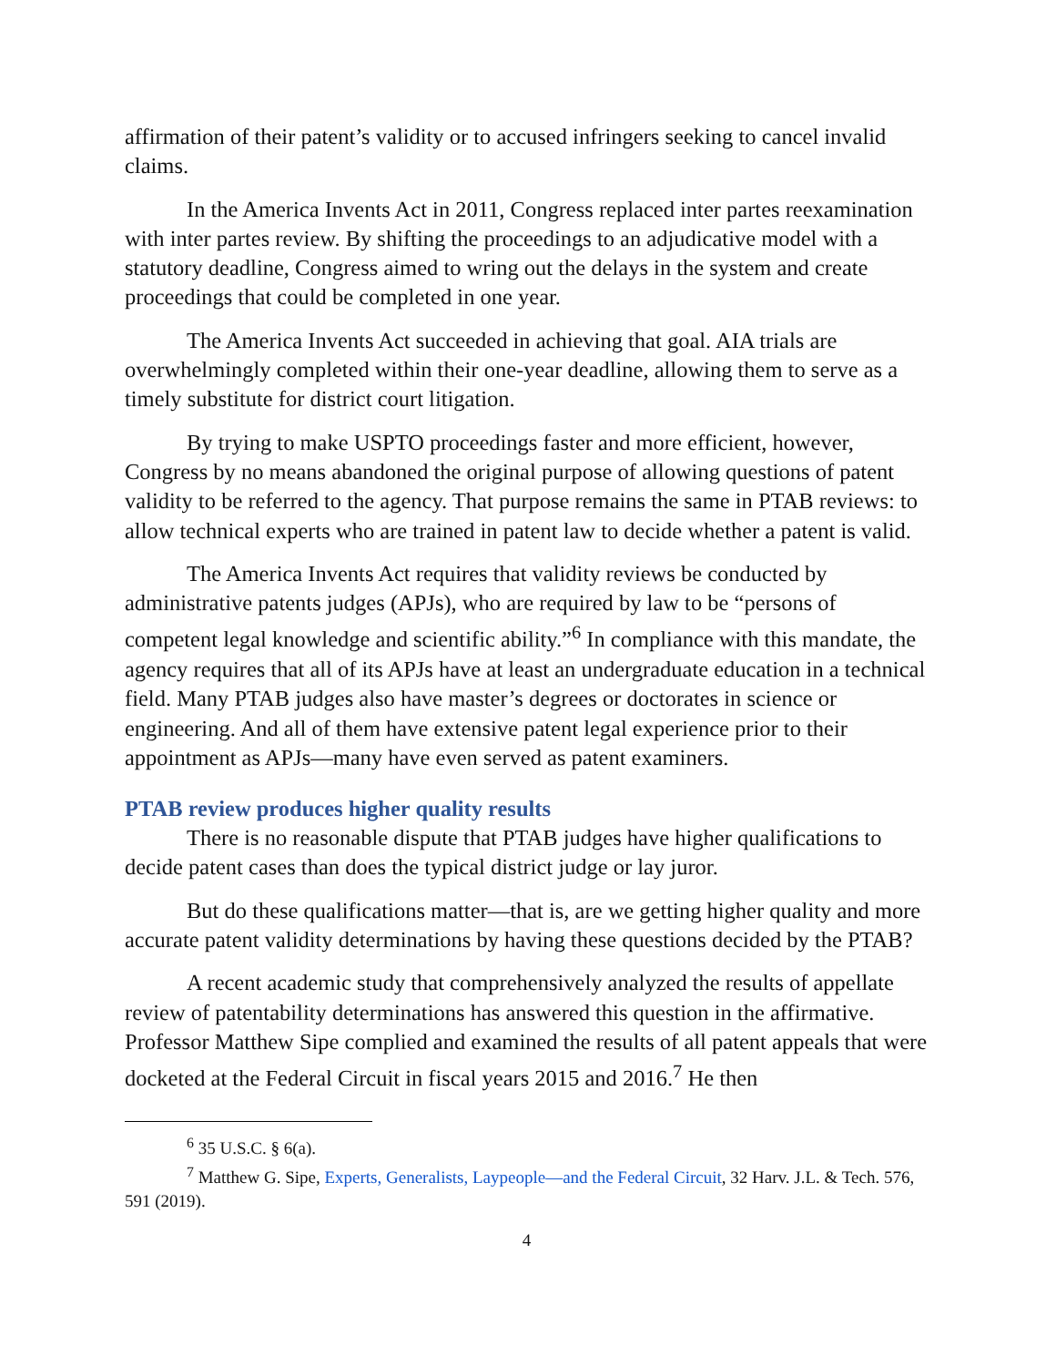affirmation of their patent’s validity or to accused infringers seeking to cancel invalid claims.
In the America Invents Act in 2011, Congress replaced inter partes reexamination with inter partes review. By shifting the proceedings to an adjudicative model with a statutory deadline, Congress aimed to wring out the delays in the system and create proceedings that could be completed in one year.
The America Invents Act succeeded in achieving that goal. AIA trials are overwhelmingly completed within their one-year deadline, allowing them to serve as a timely substitute for district court litigation.
By trying to make USPTO proceedings faster and more efficient, however, Congress by no means abandoned the original purpose of allowing questions of patent validity to be referred to the agency. That purpose remains the same in PTAB reviews: to allow technical experts who are trained in patent law to decide whether a patent is valid.
The America Invents Act requires that validity reviews be conducted by administrative patents judges (APJs), who are required by law to be “persons of competent legal knowledge and scientific ability.”<sup>6</sup> In compliance with this mandate, the agency requires that all of its APJs have at least an undergraduate education in a technical field. Many PTAB judges also have master’s degrees or doctorates in science or engineering. And all of them have extensive patent legal experience prior to their appointment as APJs—many have even served as patent examiners.
PTAB review produces higher quality results
There is no reasonable dispute that PTAB judges have higher qualifications to decide patent cases than does the typical district judge or lay juror.
But do these qualifications matter—that is, are we getting higher quality and more accurate patent validity determinations by having these questions decided by the PTAB?
A recent academic study that comprehensively analyzed the results of appellate review of patentability determinations has answered this question in the affirmative. Professor Matthew Sipe complied and examined the results of all patent appeals that were docketed at the Federal Circuit in fiscal years 2015 and 2016.<sup>7</sup> He then
<sup>6</sup> 35 U.S.C. § 6(a).
<sup>7</sup> Matthew G. Sipe, Experts, Generalists, Laypeople—and the Federal Circuit, 32 Harv. J.L. & Tech. 576, 591 (2019).
4